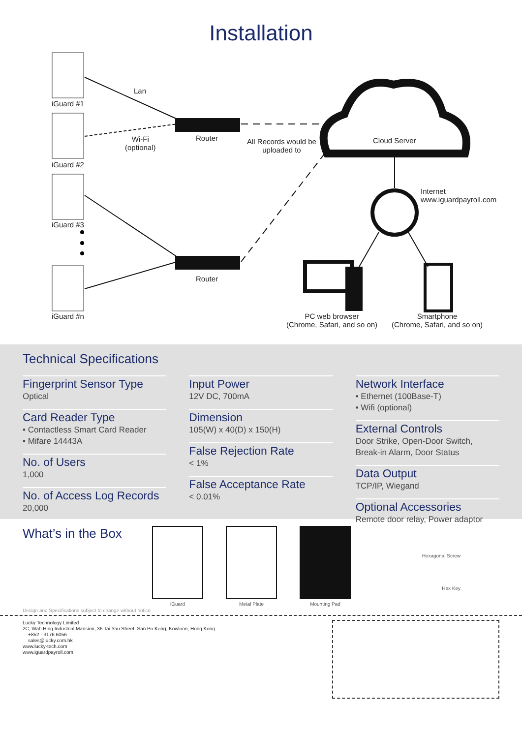Installation
iGuard #1
Lan
Router
Wi-Fi
(optional)
All Records would be
uploaded to
Cloud Server
iGuard #2
Internet
www.iguardpayroll.com
iGuard #3
Router
iGuard #n
PC web browser
(Chrome, Safari, and so on)
Smartphone
(Chrome, Safari, and so on)
Technical Specifications
Fingerprint Sensor Type
Optical
Card Reader Type
• Contactless Smart Card Reader
• Mifare 14443A
No. of Users
1,000
No. of Access Log Records
20,000
Input Power
12V DC, 700mA
Dimension
105(W) x 40(D) x 150(H)
False Rejection Rate
< 1%
False Acceptance Rate
< 0.01%
Network Interface
• Ethernet (100Base-T)
• Wifi (optional)
External Controls
Door Strike, Open-Door Switch,
Break-in Alarm, Door Status
Data Output
TCP/IP, Wiegand
Optional Accessories
Remote door relay, Power adaptor
What’s in the Box
iGuard Metal Plate Mounting Pad
Hexagonal Screw
Hex Key
Design and Specifications subject to change without notice
Lucky Technology Limited
2C, Wah Hing Industrial Mansion, 36 Tai Yau Street, San Po Kong, Kowloon, Hong Kong
+852 - 3176 6056
sales@lucky.com.hk
www.lucky-tech.com
www.iguardpayroll.com